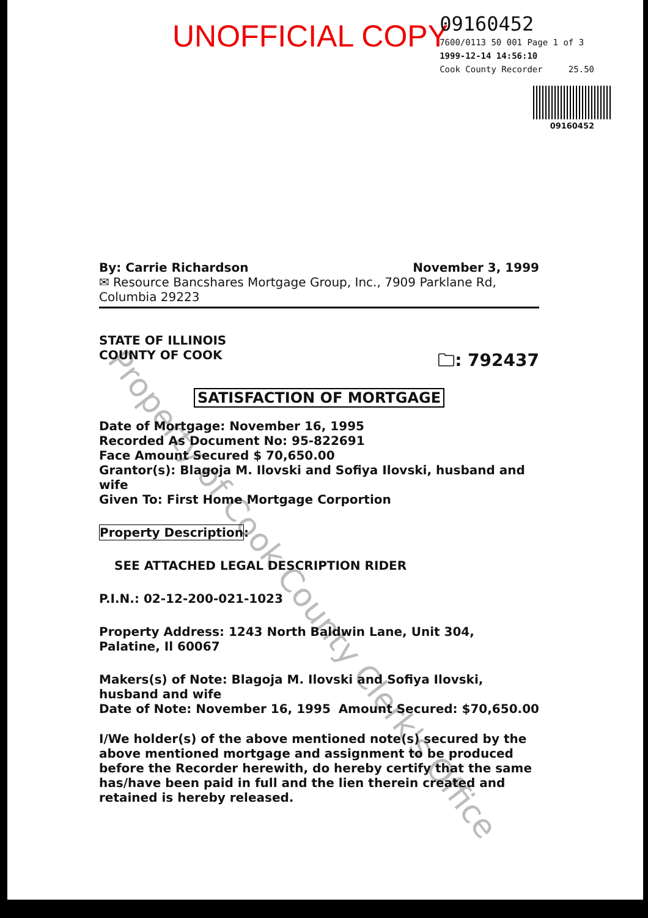UNOFFICIAL COPY
09160452
7600/0113 50 001 Page 1 of 3
1999-12-14 14:56:10
Cook County Recorder 25.50
09160452
Property of Cook County Clerk's Office
By: Carrie Richardson November 3, 1999
✉ Resource Bancshares Mortgage Group, Inc., 7909 Parklane Rd, Columbia 29223
STATE OF ILLINOIS
COUNTY OF COOK 🗀: 792437
SATISFACTION OF MORTGAGE
Date of Mortgage: November 16, 1995
Recorded As Document No: 95-822691
Face Amount Secured $ 70,650.00
Grantor(s): Blagoja M. Ilovski and Sofiya Ilovski, husband and wife
Given To: First Home Mortgage Corportion
Property Description:
SEE ATTACHED LEGAL DESCRIPTION RIDER
P.I.N.: 02-12-200-021-1023
Property Address: 1243 North Baldwin Lane, Unit 304, Palatine, Il 60067
Makers(s) of Note: Blagoja M. Ilovski and Sofiya Ilovski, husband and wife
Date of Note: November 16, 1995 Amount Secured: $70,650.00
I/We holder(s) of the above mentioned note(s) secured by the above mentioned mortgage and assignment to be produced before the Recorder herewith, do hereby certify that the same has/have been paid in full and the lien therein created and retained is hereby released.